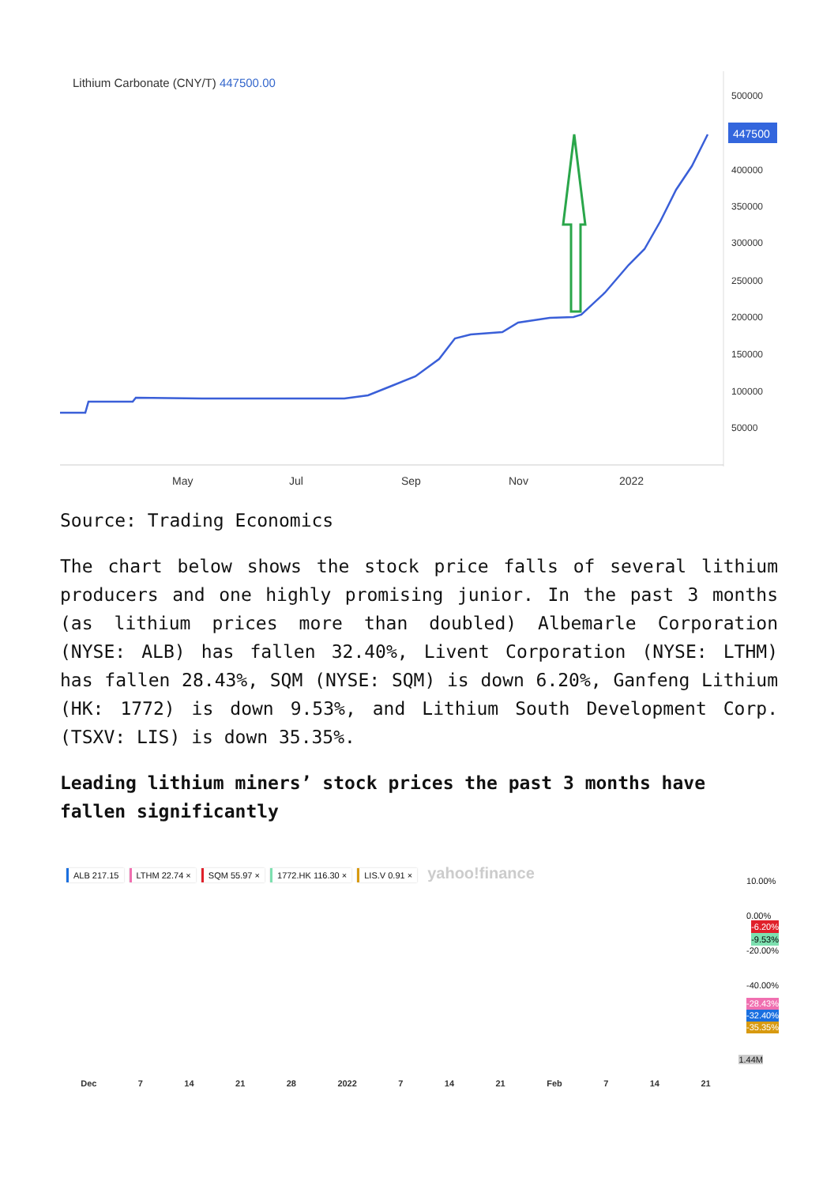Lithium Carbonate (CNY/T) 447500.00
447500
500000
400000
350000
300000
250000
200000
150000
100000
50000
May Jul Sep Nov 2022
Source: Trading Economics
The chart below shows the stock price falls of several lithium producers and one highly promising junior. In the past 3 months (as lithium prices more than doubled) Albemarle Corporation (NYSE: ALB) has fallen 32.40%, Livent Corporation (NYSE: LTHM) has fallen 28.43%, SQM (NYSE: SQM) is down 6.20%, Ganfeng Lithium (HK: 1772) is down 9.53%, and Lithium South Development Corp. (TSXV: LIS) is down 35.35%.
Leading lithium miners’ stock prices the past 3 months have fallen significantly
ALB 217.15 LTHM 22.74 × SQM 55.97 × 1772.HK 116.30 × LIS.V 0.91 × yahoo!finance
10.00%
0.00%
-20.00%
-40.00%
-6.20%
-9.53%
-28.43%
-32.40%
-35.35%
1.44M
Dec 7 14 21 28 2022 7 14 21 Feb 7 14 21